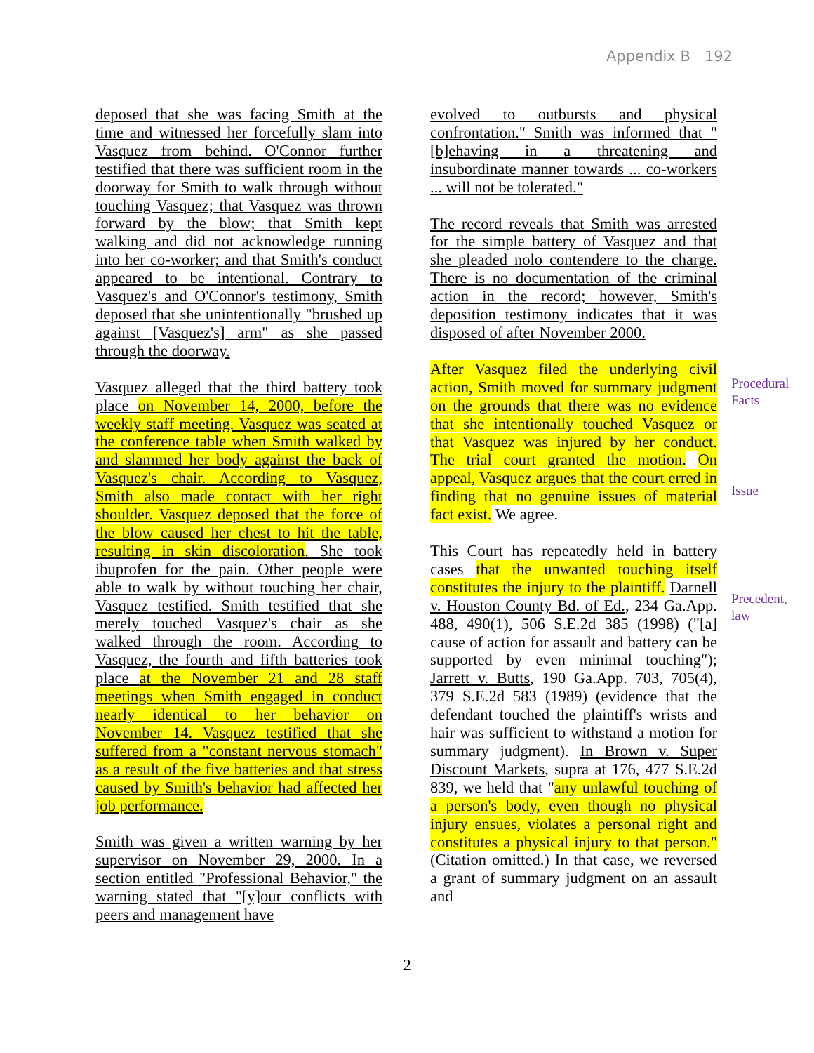Appendix B 192
deposed that she was facing Smith at the time and witnessed her forcefully slam into Vasquez from behind. O'Connor further testified that there was sufficient room in the doorway for Smith to walk through without touching Vasquez; that Vasquez was thrown forward by the blow; that Smith kept walking and did not acknowledge running into her co-worker; and that Smith's conduct appeared to be intentional. Contrary to Vasquez's and O'Connor's testimony, Smith deposed that she unintentionally "brushed up against [Vasquez's] arm" as she passed through the doorway.
Vasquez alleged that the third battery took place on November 14, 2000, before the weekly staff meeting. Vasquez was seated at the conference table when Smith walked by and slammed her body against the back of Vasquez's chair. According to Vasquez, Smith also made contact with her right shoulder. Vasquez deposed that the force of the blow caused her chest to hit the table, resulting in skin discoloration. She took ibuprofen for the pain. Other people were able to walk by without touching her chair, Vasquez testified. Smith testified that she merely touched Vasquez's chair as she walked through the room. According to Vasquez, the fourth and fifth batteries took place at the November 21 and 28 staff meetings when Smith engaged in conduct nearly identical to her behavior on November 14. Vasquez testified that she suffered from a "constant nervous stomach" as a result of the five batteries and that stress caused by Smith's behavior had affected her job performance.
Smith was given a written warning by her supervisor on November 29, 2000. In a section entitled "Professional Behavior," the warning stated that "[y]our conflicts with peers and management have
evolved to outbursts and physical confrontation." Smith was informed that "[b]ehaving in a threatening and insubordinate manner towards ... co-workers ... will not be tolerated."
The record reveals that Smith was arrested for the simple battery of Vasquez and that she pleaded nolo contendere to the charge. There is no documentation of the criminal action in the record; however, Smith's deposition testimony indicates that it was disposed of after November 2000.
After Vasquez filed the underlying civil action, Smith moved for summary judgment on the grounds that there was no evidence that she intentionally touched Vasquez or that Vasquez was injured by her conduct. The trial court granted the motion. On appeal, Vasquez argues that the court erred in finding that no genuine issues of material fact exist. We agree.
This Court has repeatedly held in battery cases that the unwanted touching itself constitutes the injury to the plaintiff. Darnell v. Houston County Bd. of Ed., 234 Ga.App. 488, 490(1), 506 S.E.2d 385 (1998) ("[a] cause of action for assault and battery can be supported by even minimal touching"); Jarrett v. Butts, 190 Ga.App. 703, 705(4), 379 S.E.2d 583 (1989) (evidence that the defendant touched the plaintiff's wrists and hair was sufficient to withstand a motion for summary judgment). In Brown v. Super Discount Markets, supra at 176, 477 S.E.2d 839, we held that "any unlawful touching of a person's body, even though no physical injury ensues, violates a personal right and constitutes a physical injury to that person." (Citation omitted.) In that case, we reversed a grant of summary judgment on an assault and
Procedural Facts
Issue
Precedent, law
2